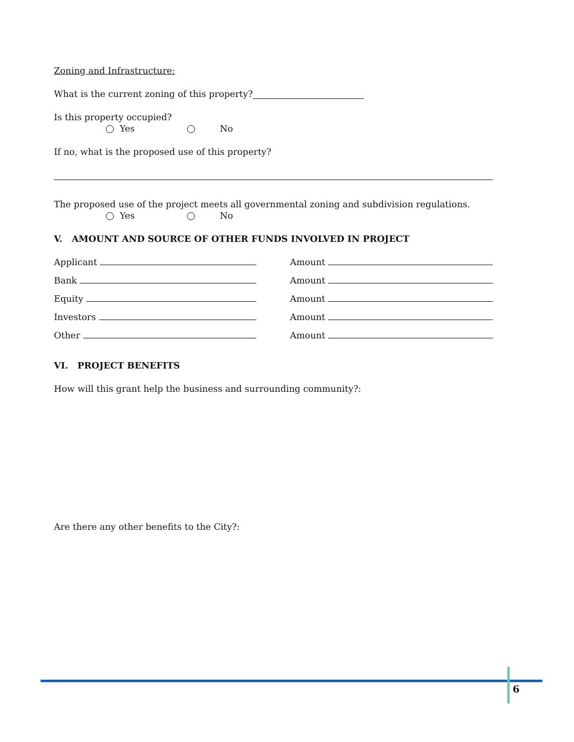Zoning and Infrastructure:
What is the current zoning of this property?
Is this property occupied?
Yes No
If no, what is the proposed use of this property?
The proposed use of the project meets all governmental zoning and subdivision regulations.
Yes No
V. AMOUNT AND SOURCE OF OTHER FUNDS INVOLVED IN PROJECT
Applicant
Amount
Bank
Amount
Equity
Amount
Investors
Amount
Other
Amount
VI. PROJECT BENEFITS
How will this grant help the business and surrounding community?:
Are there any other benefits to the City?:
6